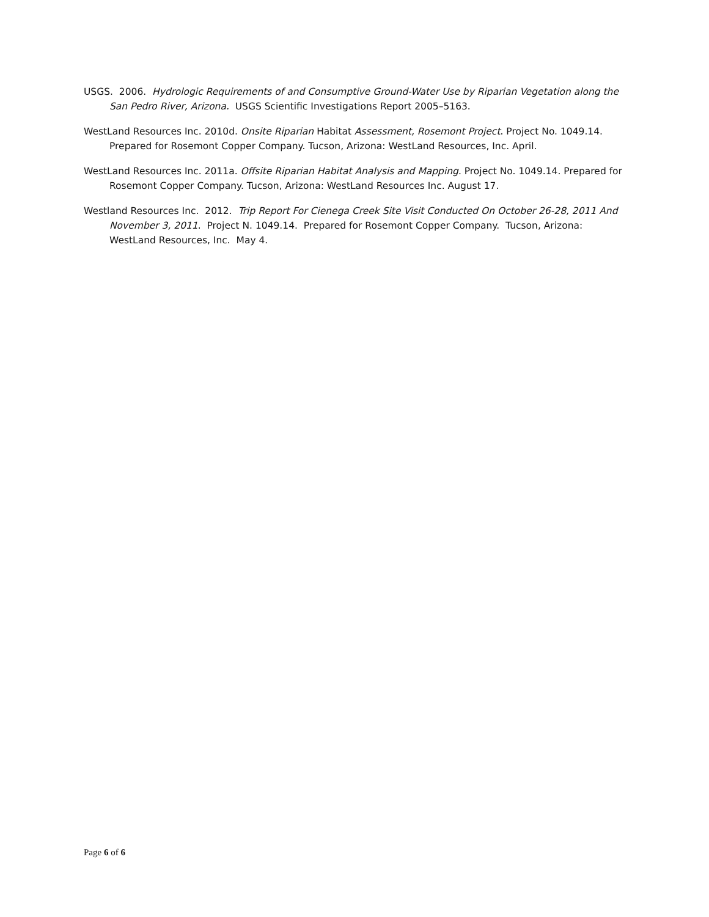USGS. 2006. Hydrologic Requirements of and Consumptive Ground-Water Use by Riparian Vegetation along the San Pedro River, Arizona. USGS Scientific Investigations Report 2005–5163.
WestLand Resources Inc. 2010d. Onsite Riparian Habitat Assessment, Rosemont Project. Project No. 1049.14. Prepared for Rosemont Copper Company. Tucson, Arizona: WestLand Resources, Inc. April.
WestLand Resources Inc. 2011a. Offsite Riparian Habitat Analysis and Mapping. Project No. 1049.14. Prepared for Rosemont Copper Company. Tucson, Arizona: WestLand Resources Inc. August 17.
Westland Resources Inc. 2012. Trip Report For Cienega Creek Site Visit Conducted On October 26-28, 2011 And November 3, 2011. Project N. 1049.14. Prepared for Rosemont Copper Company. Tucson, Arizona: WestLand Resources, Inc. May 4.
Page 6 of 6